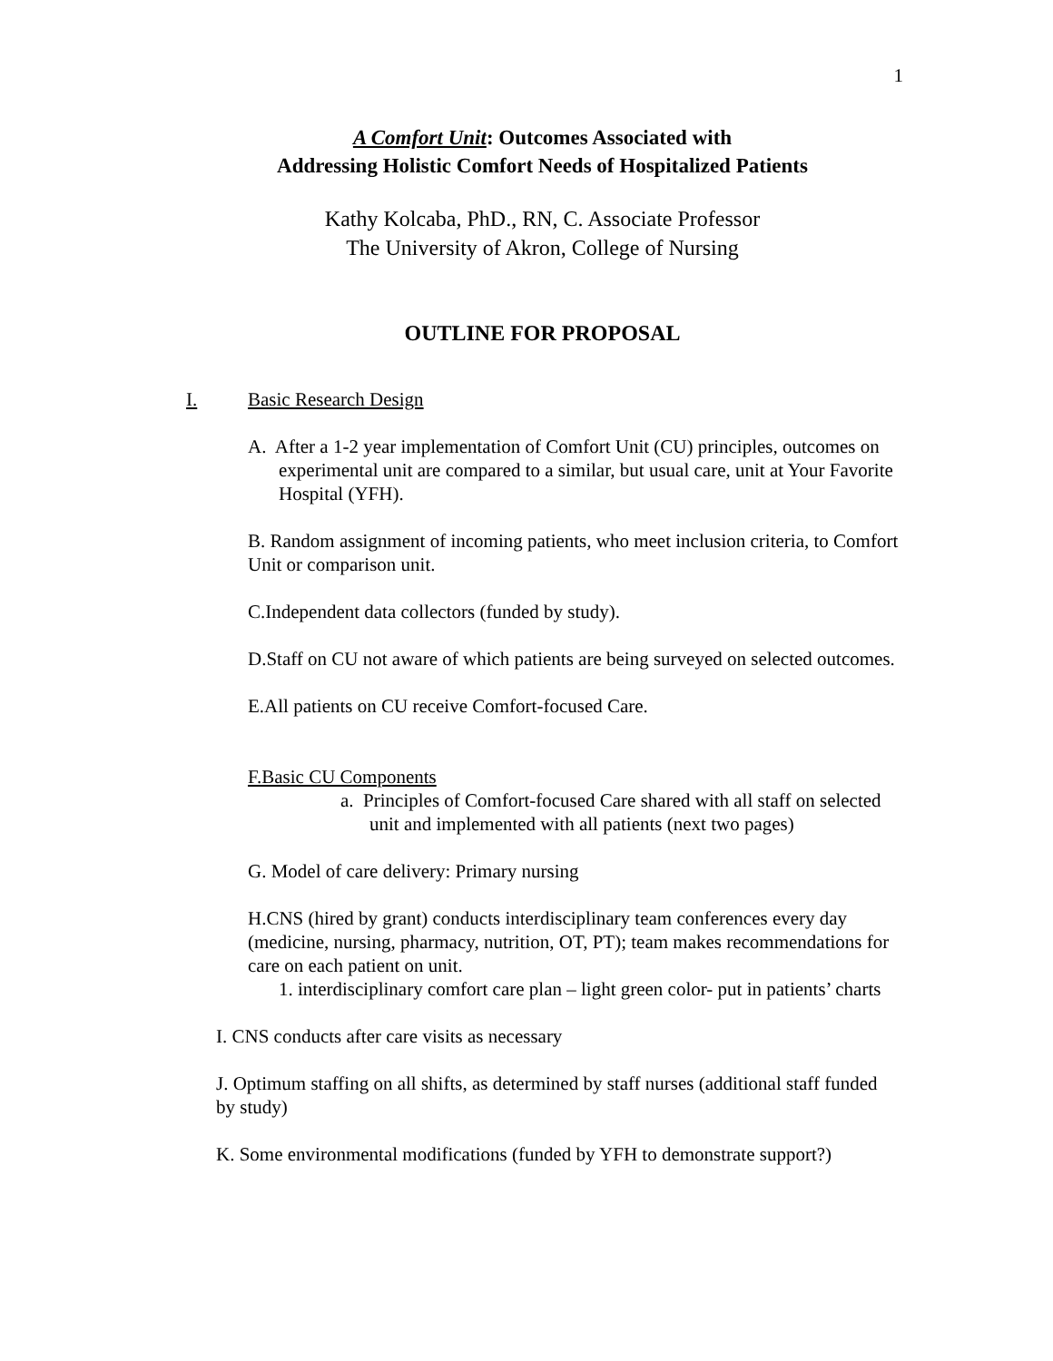1
A Comfort Unit: Outcomes Associated with
Addressing Holistic Comfort Needs of Hospitalized Patients
Kathy Kolcaba, PhD., RN, C. Associate Professor
The University of Akron, College of Nursing
OUTLINE FOR PROPOSAL
I. Basic Research Design
A. After a 1-2 year implementation of Comfort Unit (CU) principles, outcomes on experimental unit are compared to a similar, but usual care, unit at Your Favorite Hospital (YFH).
B. Random assignment of incoming patients, who meet inclusion criteria, to Comfort Unit or comparison unit.
C.Independent data collectors (funded by study).
D.Staff on CU not aware of which patients are being surveyed on selected outcomes.
E.All patients on CU receive Comfort-focused Care.
F.Basic CU Components
a. Principles of Comfort-focused Care shared with all staff on selected unit and implemented with all patients (next two pages)
G. Model of care delivery: Primary nursing
H.CNS (hired by grant) conducts interdisciplinary team conferences every day (medicine, nursing, pharmacy, nutrition, OT, PT); team makes recommendations for care on each patient on unit.
1. interdisciplinary comfort care plan – light green color- put in patients’ charts
I. CNS conducts after care visits as necessary
J. Optimum staffing on all shifts, as determined by staff nurses (additional staff funded by study)
K. Some environmental modifications (funded by YFH to demonstrate support?)